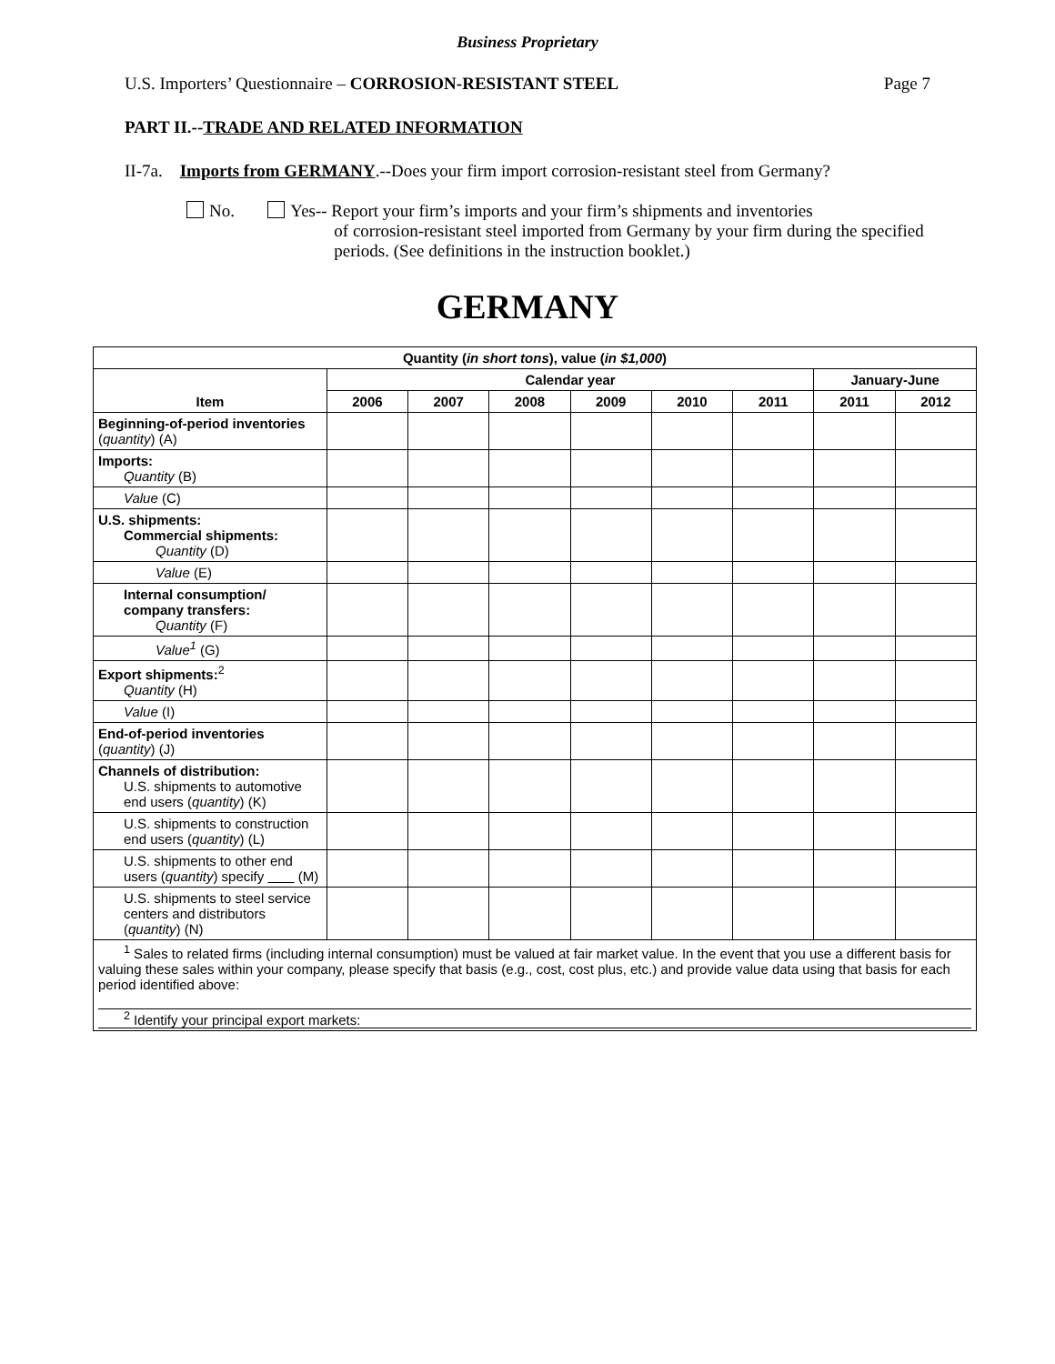Business Proprietary
U.S. Importers’ Questionnaire – CORROSION-RESISTANT STEEL Page 7
PART II.--TRADE AND RELATED INFORMATION
II-7a. Imports from GERMANY.--Does your firm import corrosion-resistant steel from Germany?
No. Yes-- Report your firm’s imports and your firm’s shipments and inventories
of corrosion-resistant steel imported from Germany by your firm during the specified periods. (See definitions in the instruction booklet.)
GERMANY
| Quantity ( in short tons ), value ( in $1,000 ) | | | | | | | | |
| --- | --- | --- | --- | --- | --- | --- | --- | --- |
| Item | Calendar year | | | | | | January-June | |
| | 2006 | 2007 | 2008 | 2009 | 2010 | 2011 | 2011 | 2012 |
| Beginning-of-period inventories ( quantity ) (A) | | | | | | | | |
| Imports: Quantity (B) | | | | | | | | |
| Value (C) | | | | | | | | |
| U.S. shipments: Commercial shipments: Quantity (D) | | | | | | | | |
| Value (E) | | | | | | | | |
| Internal consumption/ company transfers: Quantity (F) | | | | | | | | |
| Value<sup>1</sup> (G) | | | | | | | | |
| Export shipments:<sup>2</sup> Quantity (H) | | | | | | | | |
| Value (I) | | | | | | | | |
| End-of-period inventories ( quantity ) (J) | | | | | | | | |
| Channels of distribution: U.S. shipments to automotive end users ( quantity ) (K) | | | | | | | | |
| U.S. shipments to construction end users ( quantity ) (L) | | | | | | | | |
| U.S. shipments to other end users ( quantity ) specify (M) | | | | | | | | |
| U.S. shipments to steel service centers and distributors ( quantity ) (N) | | | | | | | | |
| <sup>1</sup> Sales to related firms (including internal consumption) must be valued at fair market value. In the event that you use a different basis for valuing these sales within your company, please specify that basis (e.g., cost, cost plus, etc.) and provide value data using that basis for each period identified above: <sup>2</sup> Identify your principal export markets: | | | | | | | | |